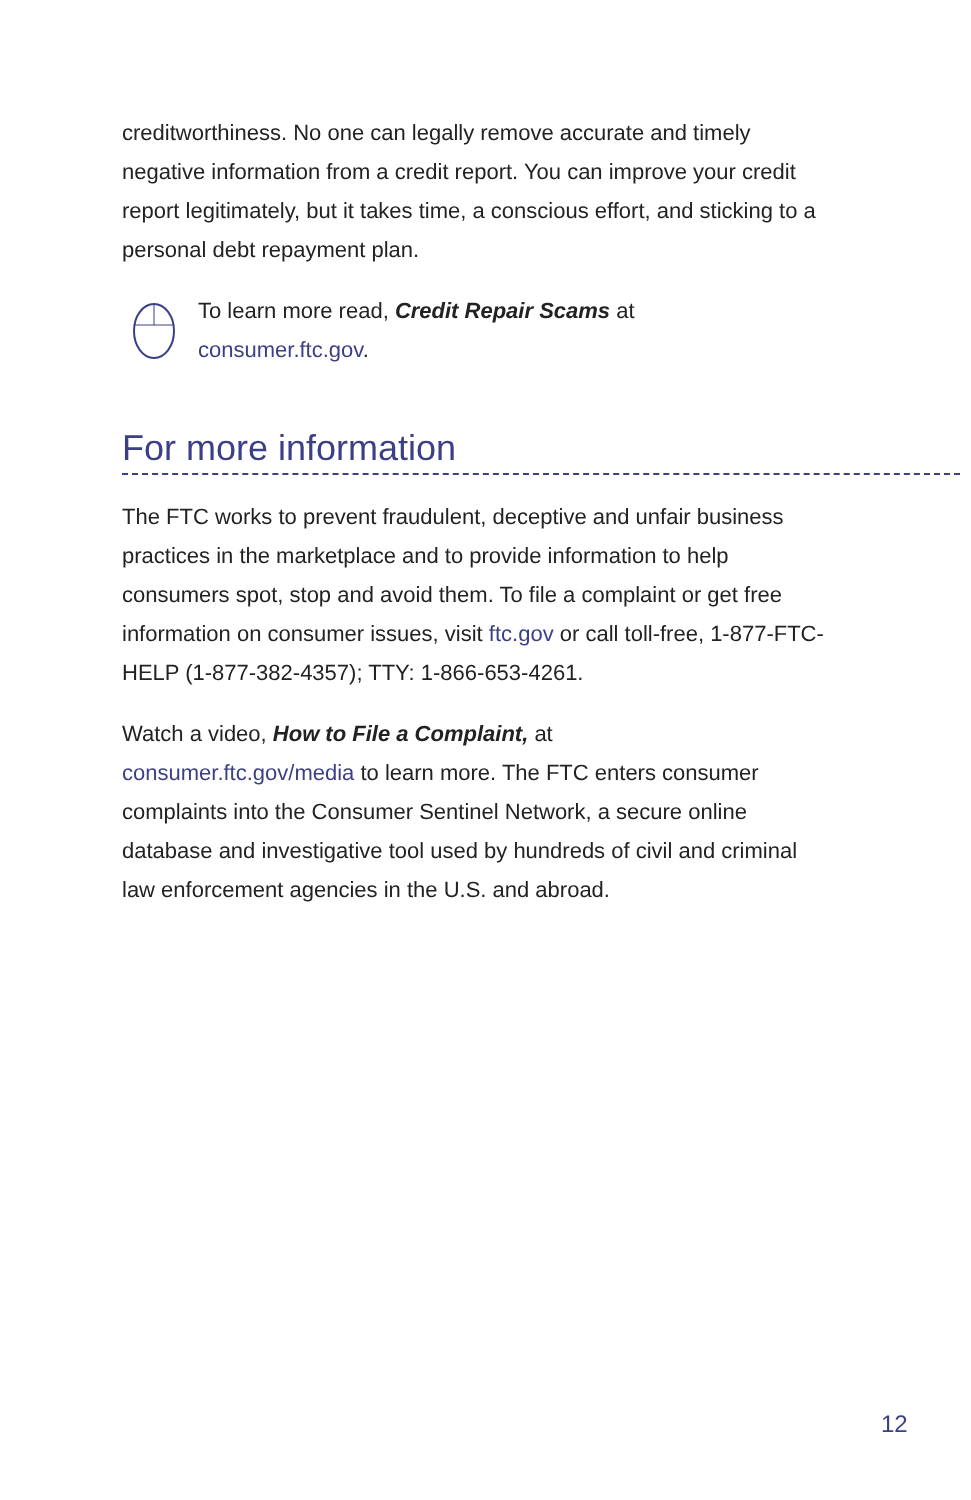creditworthiness. No one can legally remove accurate and timely negative information from a credit report. You can improve your credit report legitimately, but it takes time, a conscious effort, and sticking to a personal debt repayment plan.
To learn more read, Credit Repair Scams at
consumer.ftc.gov.
For more information
The FTC works to prevent fraudulent, deceptive and unfair business practices in the marketplace and to provide information to help consumers spot, stop and avoid them. To file a complaint or get free information on consumer issues, visit ftc.gov or call toll-free, 1-877-FTC-HELP (1-877-382-4357); TTY: 1-866-653-4261.
Watch a video, How to File a Complaint, at
consumer.ftc.gov/media to learn more. The FTC enters consumer complaints into the Consumer Sentinel Network, a secure online database and investigative tool used by hundreds of civil and criminal law enforcement agencies in the U.S. and abroad.
12